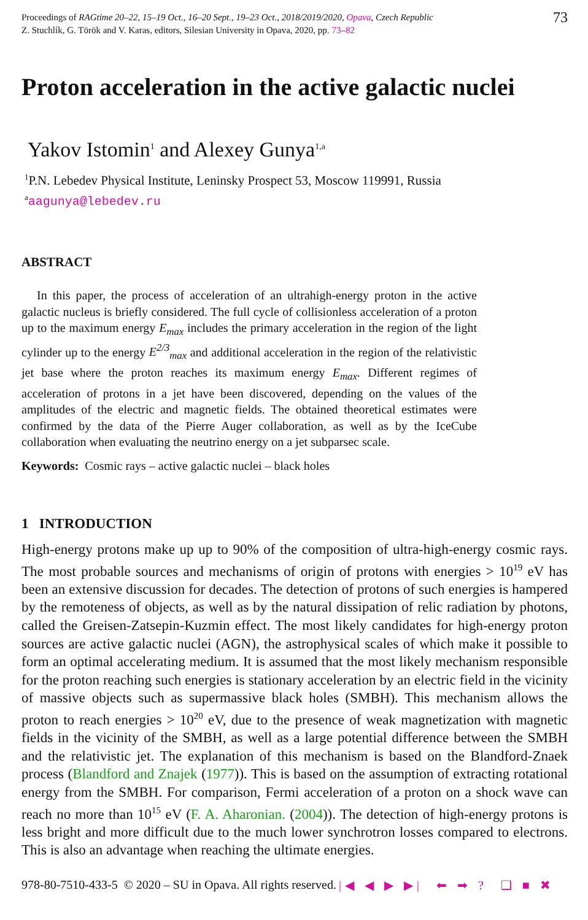Proceedings of RAGtime 20–22, 15–19 Oct., 16–20 Sept., 19–23 Oct., 2018/2019/2020, Opava, Czech Republic
Z. Stuchlík, G. Török and V. Karas, editors, Silesian University in Opava, 2020, pp. 73–82
73
Proton acceleration in the active galactic nuclei
Yakov Istomin<sup>1</sup> and Alexey Gunya<sup>1,a</sup>
<sup>1</sup> P.N. Lebedev Physical Institute, Leninsky Prospect 53, Moscow 119991, Russia
<sup>a</sup> aagunya@lebedev.ru
ABSTRACT
In this paper, the process of acceleration of an ultrahigh-energy proton in the active galactic nucleus is briefly considered. The full cycle of collisionless acceleration of a proton up to the maximum energy E<sub>max</sub> includes the primary acceleration in the region of the light cylinder up to the energy E<sup>2/3</sup><sub>max</sub> and additional acceleration in the region of the relativistic jet base where the proton reaches its maximum energy E<sub>max</sub>. Different regimes of acceleration of protons in a jet have been discovered, depending on the values of the amplitudes of the electric and magnetic fields. The obtained theoretical estimates were confirmed by the data of the Pierre Auger collaboration, as well as by the IceCube collaboration when evaluating the neutrino energy on a jet subparsec scale.
Keywords: Cosmic rays – active galactic nuclei – black holes
1 INTRODUCTION
High-energy protons make up up to 90% of the composition of ultra-high-energy cosmic rays. The most probable sources and mechanisms of origin of protons with energies > 10<sup>19</sup> eV has been an extensive discussion for decades. The detection of protons of such energies is hampered by the remoteness of objects, as well as by the natural dissipation of relic radiation by photons, called the Greisen-Zatsepin-Kuzmin effect. The most likely candidates for high-energy proton sources are active galactic nuclei (AGN), the astrophysical scales of which make it possible to form an optimal accelerating medium. It is assumed that the most likely mechanism responsible for the proton reaching such energies is stationary acceleration by an electric field in the vicinity of massive objects such as supermassive black holes (SMBH). This mechanism allows the proton to reach energies > 10<sup>20</sup> eV, due to the presence of weak magnetization with magnetic fields in the vicinity of the SMBH, as well as a large potential difference between the SMBH and the relativistic jet. The explanation of this mechanism is based on the Blandford-Znaek process (Blandford and Znajek (1977)). This is based on the assumption of extracting rotational energy from the SMBH. For comparison, Fermi acceleration of a proton on a shock wave can reach no more than 10<sup>15</sup> eV (F. A. Aharonian. (2004)). The detection of high-energy protons is less bright and more difficult due to the much lower synchrotron losses compared to electrons. This is also an advantage when reaching the ultimate energies.
978-80-7510-433-5 © 2020 – SU in Opava. All rights reserved. |◀ ◀ ▶ ▶| ⬅ ➡ ? ❑ ■ ✖